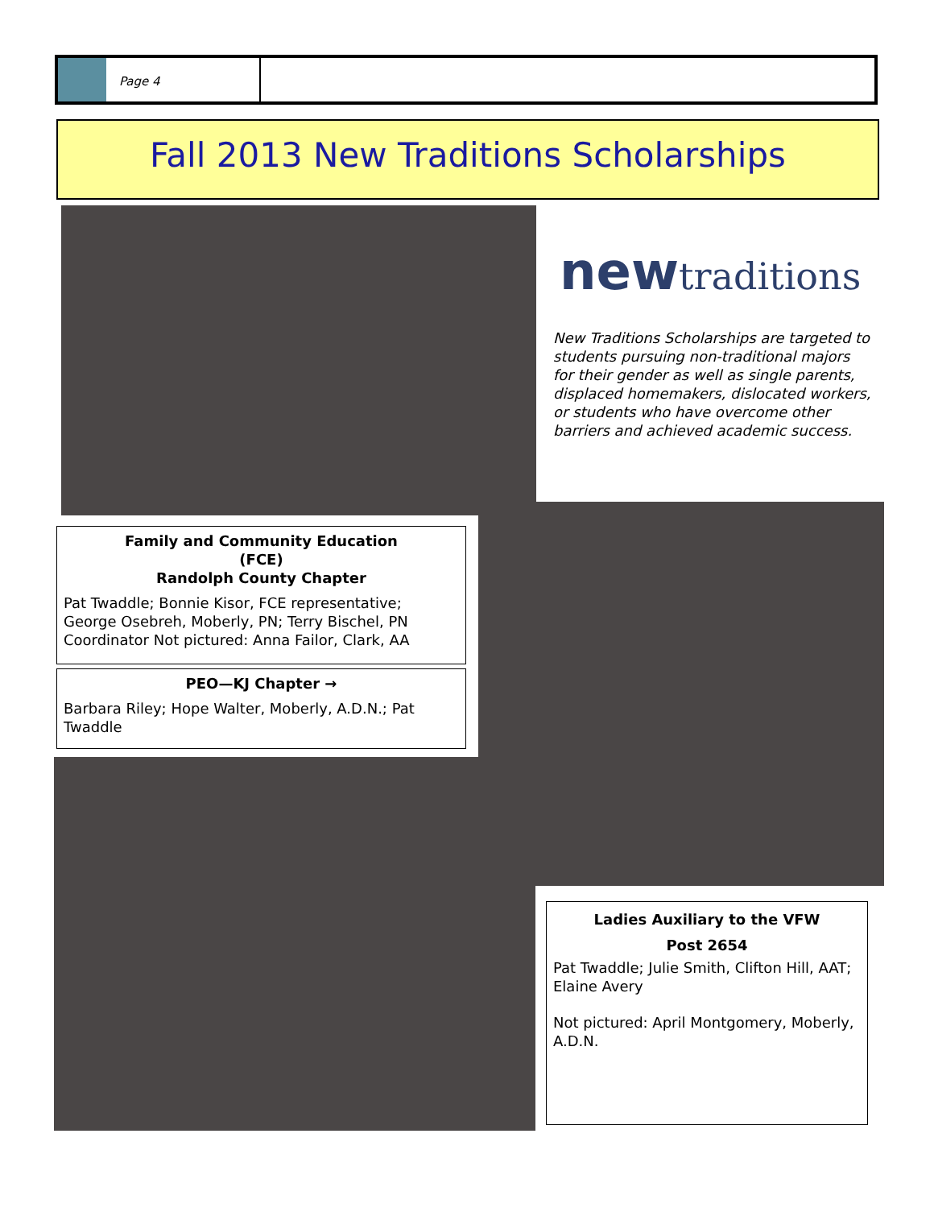Page 4
Fall 2013 New Traditions Scholarships
newtraditions
New Traditions Scholarships are targeted to students pursuing non-traditional majors for their gender as well as single parents, displaced homemakers, dislocated workers, or students who have overcome other barriers and achieved academic success.
Family and Community Education
(FCE)
Randolph County Chapter
Pat Twaddle; Bonnie Kisor, FCE representative; George Osebreh, Moberly, PN; Terry Bischel, PN Coordinator Not pictured: Anna Failor, Clark, AA
PEO—KJ Chapter →
Barbara Riley; Hope Walter, Moberly, A.D.N.; Pat Twaddle
Ladies Auxiliary to the VFW
Post 2654
Pat Twaddle; Julie Smith, Clifton Hill, AAT; Elaine Avery
Not pictured: April Montgomery, Moberly, A.D.N.